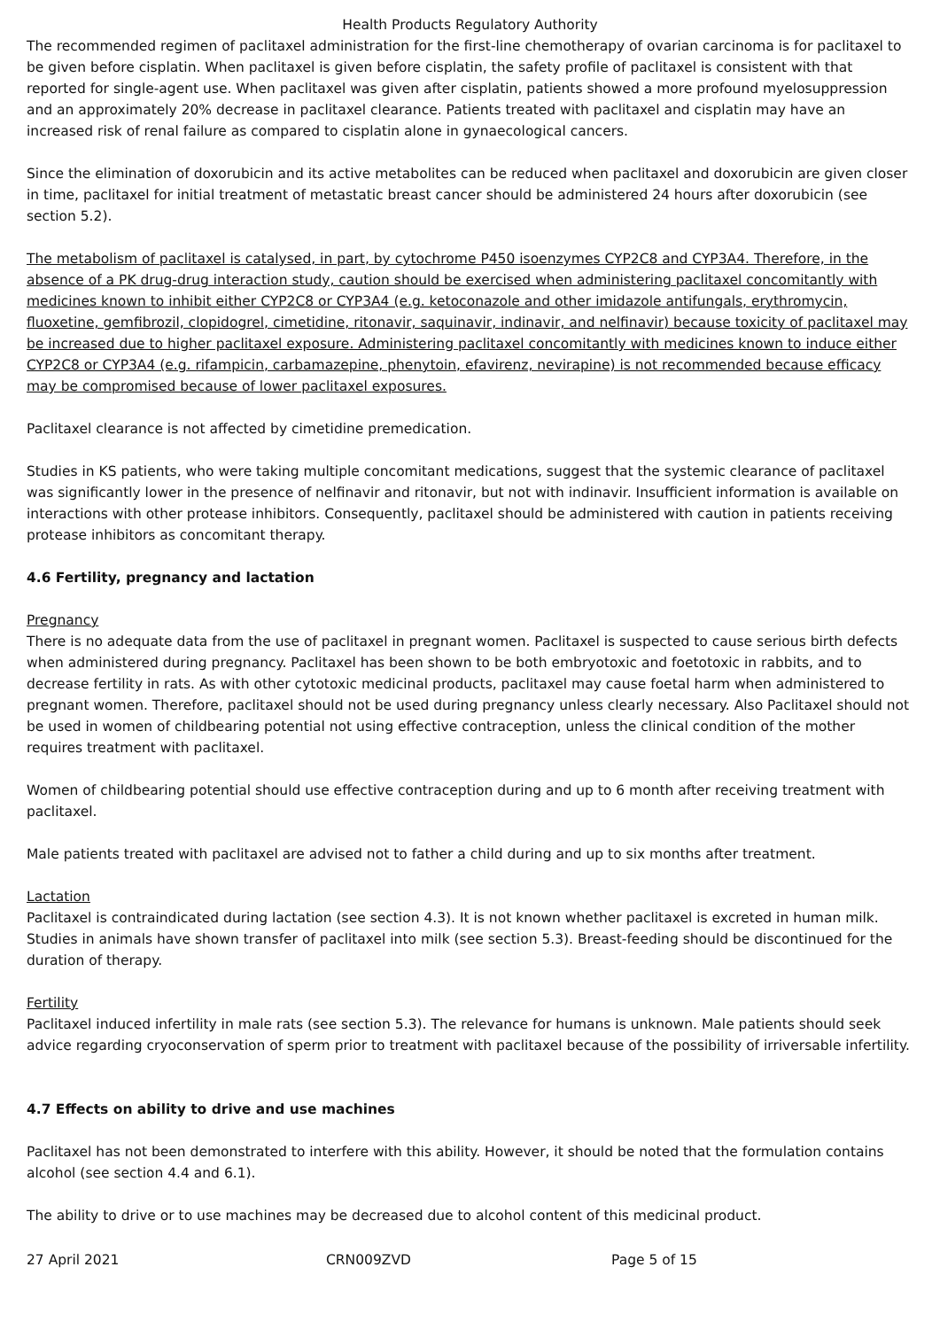Health Products Regulatory Authority
The recommended regimen of paclitaxel administration for the first-line chemotherapy of ovarian carcinoma is for paclitaxel to be given before cisplatin. When paclitaxel is given before cisplatin, the safety profile of paclitaxel is consistent with that reported for single-agent use. When paclitaxel was given after cisplatin, patients showed a more profound myelosuppression and an approximately 20% decrease in paclitaxel clearance. Patients treated with paclitaxel and cisplatin may have an increased risk of renal failure as compared to cisplatin alone in gynaecological cancers.
Since the elimination of doxorubicin and its active metabolites can be reduced when paclitaxel and doxorubicin are given closer in time, paclitaxel for initial treatment of metastatic breast cancer should be administered 24 hours after doxorubicin (see section 5.2).
The metabolism of paclitaxel is catalysed, in part, by cytochrome P450 isoenzymes CYP2C8 and CYP3A4. Therefore, in the absence of a PK drug-drug interaction study, caution should be exercised when administering paclitaxel concomitantly with medicines known to inhibit either CYP2C8 or CYP3A4 (e.g. ketoconazole and other imidazole antifungals, erythromycin, fluoxetine, gemfibrozil, clopidogrel, cimetidine, ritonavir, saquinavir, indinavir, and nelfinavir) because toxicity of paclitaxel may be increased due to higher paclitaxel exposure. Administering paclitaxel concomitantly with medicines known to induce either CYP2C8 or CYP3A4 (e.g. rifampicin, carbamazepine, phenytoin, efavirenz, nevirapine) is not recommended because efficacy may be compromised because of lower paclitaxel exposures.
Paclitaxel clearance is not affected by cimetidine premedication.
Studies in KS patients, who were taking multiple concomitant medications, suggest that the systemic clearance of paclitaxel was significantly lower in the presence of nelfinavir and ritonavir, but not with indinavir. Insufficient information is available on interactions with other protease inhibitors. Consequently, paclitaxel should be administered with caution in patients receiving protease inhibitors as concomitant therapy.
4.6 Fertility, pregnancy and lactation
Pregnancy
There is no adequate data from the use of paclitaxel in pregnant women. Paclitaxel is suspected to cause serious birth defects when administered during pregnancy. Paclitaxel has been shown to be both embryotoxic and foetotoxic in rabbits, and to decrease fertility in rats. As with other cytotoxic medicinal products, paclitaxel may cause foetal harm when administered to pregnant women. Therefore, paclitaxel should not be used during pregnancy unless clearly necessary. Also Paclitaxel should not be used in women of childbearing potential not using effective contraception, unless the clinical condition of the mother requires treatment with paclitaxel.
Women of childbearing potential should use effective contraception during and up to 6 month after receiving treatment with paclitaxel.
Male patients treated with paclitaxel are advised not to father a child during and up to six months after treatment.
Lactation
Paclitaxel is contraindicated during lactation (see section 4.3). It is not known whether paclitaxel is excreted in human milk. Studies in animals have shown transfer of paclitaxel into milk (see section 5.3). Breast-feeding should be discontinued for the duration of therapy.
Fertility
Paclitaxel induced infertility in male rats (see section 5.3). The relevance for humans is unknown. Male patients should seek advice regarding cryoconservation of sperm prior to treatment with paclitaxel because of the possibility of irriversable infertility.
4.7 Effects on ability to drive and use machines
Paclitaxel has not been demonstrated to interfere with this ability. However, it should be noted that the formulation contains alcohol (see section 4.4 and 6.1).
The ability to drive or to use machines may be decreased due to alcohol content of this medicinal product.
27 April 2021 CRN009ZVD Page 5 of 15